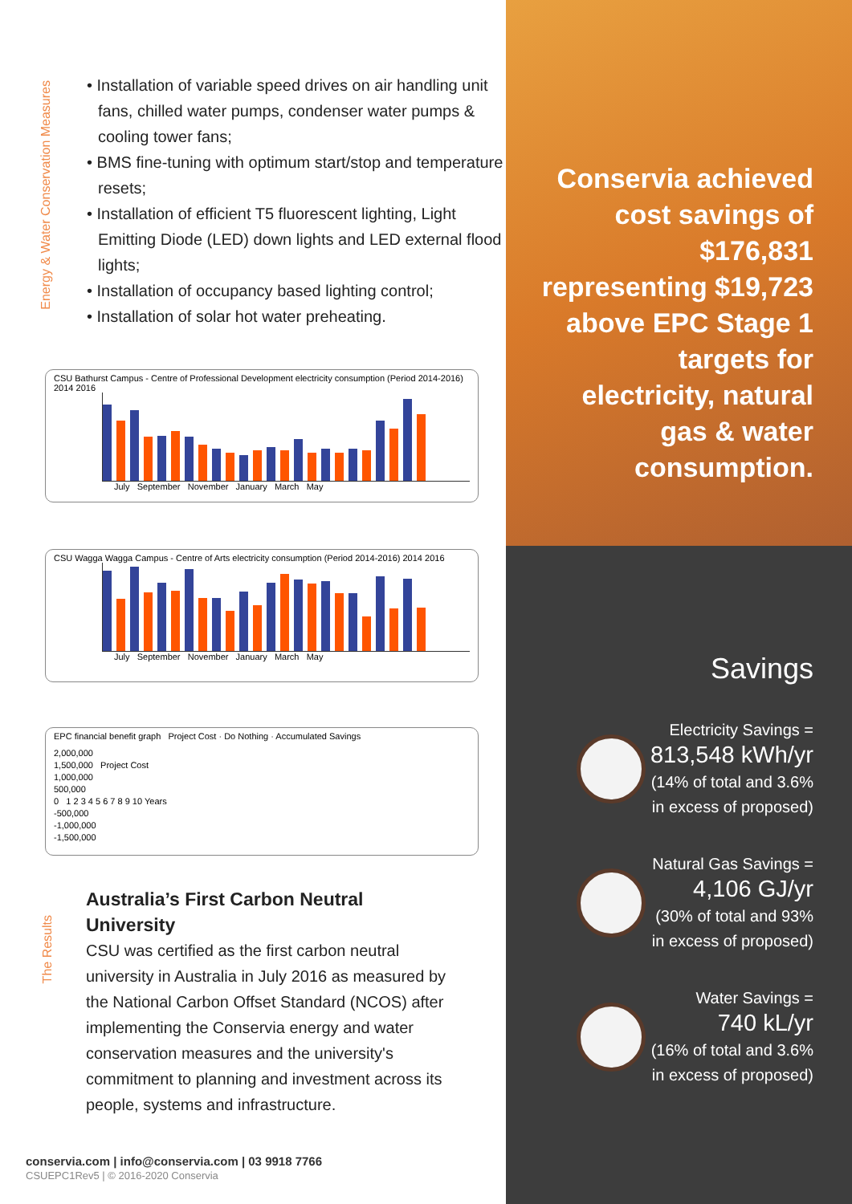Energy & Water Conservation Measures
• Installation of variable speed drives on air handling unit fans, chilled water pumps, condenser water pumps & cooling tower fans;
• BMS fine-tuning with optimum start/stop and temperature resets;
• Installation of efficient T5 fluorescent lighting, Light Emitting Diode (LED) down lights and LED external flood lights;
• Installation of occupancy based lighting control;
• Installation of solar hot water preheating.
CSU Bathurst Campus - Centre of Professional Development electricity consumption (Period 2014-2016) 2014 2016
July September November January March May
CSU Wagga Wagga Campus - Centre of Arts electricity consumption (Period 2014-2016) 2014 2016
July September November January March May
EPC financial benefit graph Project Cost · Do Nothing · Accumulated Savings
2,000,000
1,500,000 Project Cost
1,000,000
500,000
0 1 2 3 4 5 6 7 8 9 10 Years
-500,000
-1,000,000
-1,500,000
The Results
Australia’s First Carbon Neutral University
CSU was certified as the first carbon neutral university in Australia in July 2016 as measured by the National Carbon Offset Standard (NCOS) after implementing the Conservia energy and water conservation measures and the university's commitment to planning and investment across its people, systems and infrastructure.
conservia.com | info@conservia.com | 03 9918 7766
CSUEPC1Rev5 | © 2016-2020 Conservia
Conservia achieved cost savings of $176,831 representing $19,723 above EPC Stage 1 targets for electricity, natural gas & water consumption.
Savings
Electricity Savings =
813,548 kWh/yr
(14% of total and 3.6% in excess of proposed)
Natural Gas Savings =
4,106 GJ/yr
(30% of total and 93% in excess of proposed)
Water Savings =
740 kL/yr
(16% of total and 3.6% in excess of proposed)